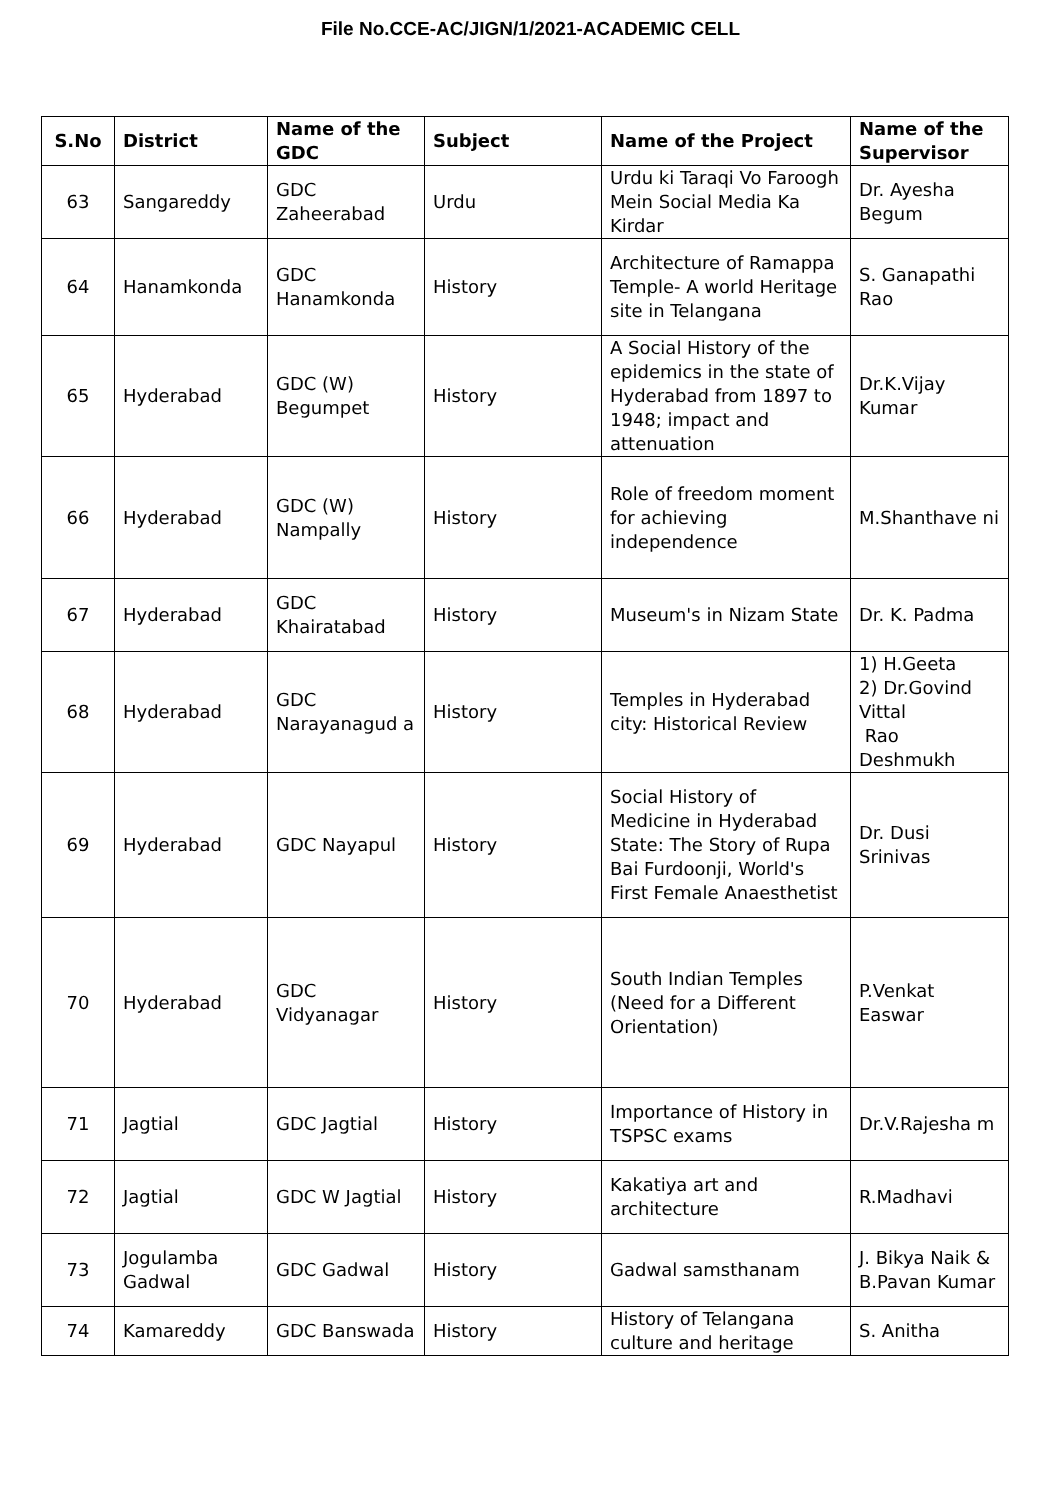File No.CCE-AC/JIGN/1/2021-ACADEMIC CELL
| S.No | District | Name of the GDC | Subject | Name of the Project | Name of the Supervisor |
| --- | --- | --- | --- | --- | --- |
| 63 | Sangareddy | GDC Zaheerabad | Urdu | Urdu ki Taraqi Vo Faroogh Mein Social Media Ka Kirdar | Dr. Ayesha Begum |
| 64 | Hanamkonda | GDC Hanamkonda | History | Architecture of Ramappa Temple- A world Heritage site in Telangana | S. Ganapathi Rao |
| 65 | Hyderabad | GDC (W) Begumpet | History | A Social History of the epidemics in the state of Hyderabad from 1897 to 1948; impact and attenuation | Dr.K.Vijay Kumar |
| 66 | Hyderabad | GDC (W) Nampally | History | Role of freedom moment for achieving independence | M.Shanthave ni |
| 67 | Hyderabad | GDC Khairatabad | History | Museum's in Nizam State | Dr. K. Padma |
| 68 | Hyderabad | GDC Narayanagud a | History | Temples in Hyderabad city: Historical Review | 1) H.Geeta 2) Dr.Govind Vittal Rao Deshmukh |
| 69 | Hyderabad | GDC Nayapul | History | Social History of Medicine in Hyderabad State: The Story of Rupa Bai Furdoonji, World's First Female Anaesthetist | Dr. Dusi Srinivas |
| 70 | Hyderabad | GDC Vidyanagar | History | South Indian Temples (Need for a Different Orientation) | P.Venkat Easwar |
| 71 | Jagtial | GDC Jagtial | History | Importance of History in TSPSC exams | Dr.V.Rajesha m |
| 72 | Jagtial | GDC W Jagtial | History | Kakatiya art and architecture | R.Madhavi |
| 73 | Jogulamba Gadwal | GDC Gadwal | History | Gadwal samsthanam | J. Bikya Naik & B.Pavan Kumar |
| 74 | Kamareddy | GDC Banswada | History | History of Telangana culture and heritage | S. Anitha |